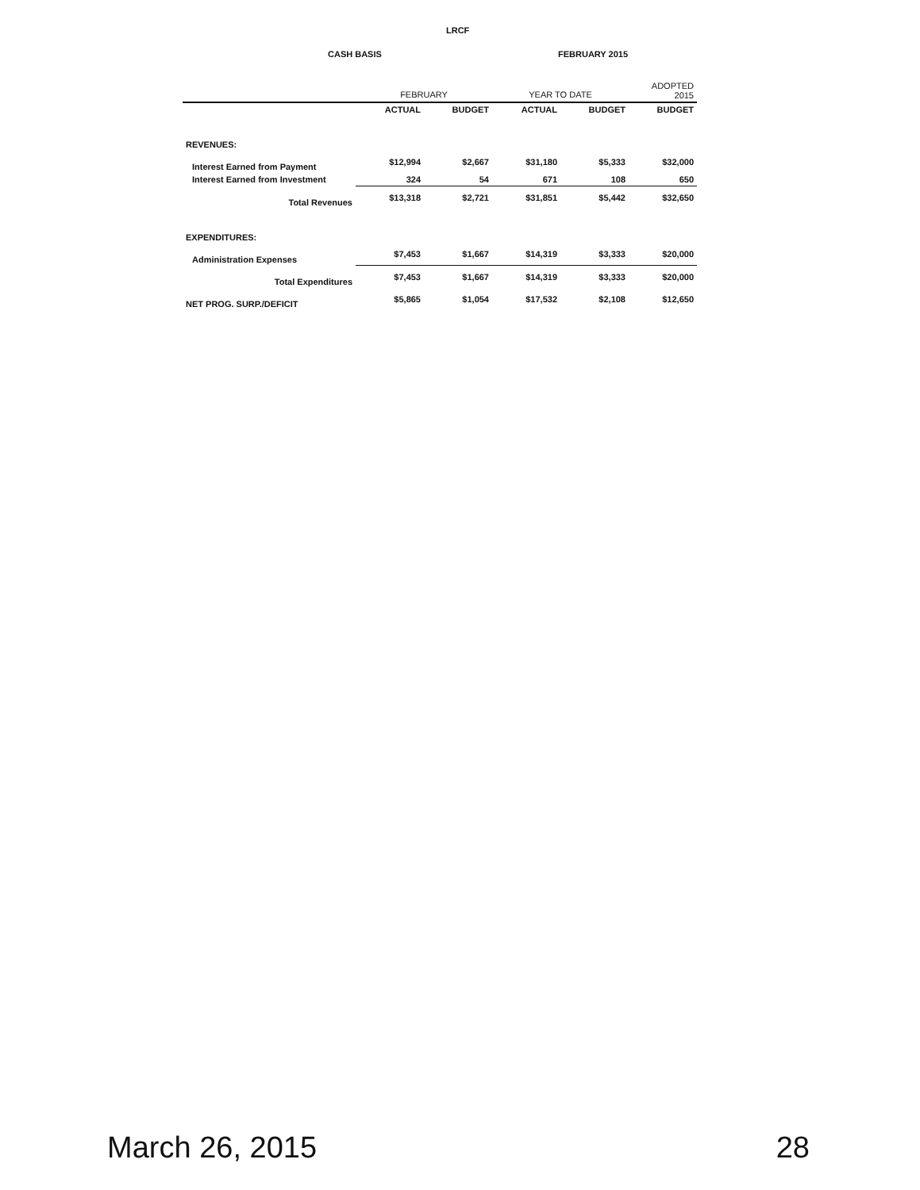LRCF
CASH BASIS FEBRUARY 2015
| | FEBRUARY | | YEAR TO DATE | | ADOPTED 2015 |
| --- | --- | --- | --- | --- | --- |
| | ACTUAL | BUDGET | ACTUAL | BUDGET | BUDGET |
| REVENUES: | | | | | |
| Interest Earned from Payment | $12,994 | $2,667 | $31,180 | $5,333 | $32,000 |
| Interest Earned from Investment | 324 | 54 | 671 | 108 | 650 |
| Total Revenues | $13,318 | $2,721 | $31,851 | $5,442 | $32,650 |
| EXPENDITURES: | | | | | |
| Administration Expenses | $7,453 | $1,667 | $14,319 | $3,333 | $20,000 |
| Total Expenditures | $7,453 | $1,667 | $14,319 | $3,333 | $20,000 |
| NET PROG. SURP./DEFICIT | $5,865 | $1,054 | $17,532 | $2,108 | $12,650 |
March 26, 2015 28